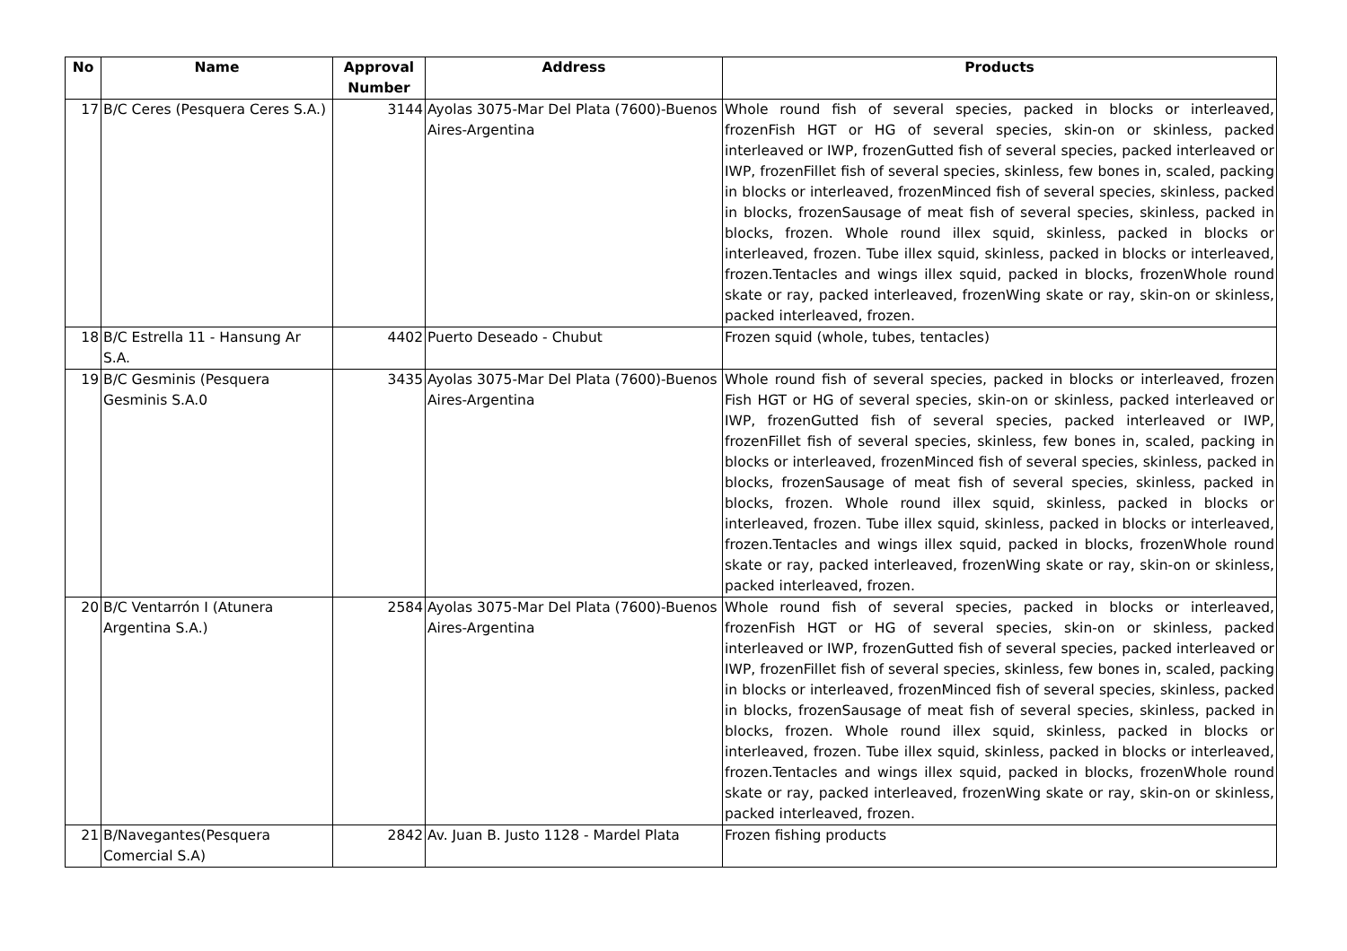| No | Name | Approval Number | Address | Products |
| --- | --- | --- | --- | --- |
| 17 | B/C Ceres (Pesquera Ceres S.A.) | 3144 | Ayolas 3075-Mar Del Plata (7600)-Buenos Aires-Argentina | Whole round fish of several species, packed in blocks or interleaved, frozenFish HGT or HG of several species, skin-on or skinless, packed interleaved or IWP, frozenGutted fish of several species, packed interleaved or IWP, frozenFillet fish of several species, skinless, few bones in, scaled, packing in blocks or interleaved, frozenMinced fish of several species, skinless, packed in blocks, frozenSausage of meat fish of several species, skinless, packed in blocks, frozen. Whole round illex squid, skinless, packed in blocks or interleaved, frozen. Tube illex squid, skinless, packed in blocks or interleaved, frozen.Tentacles and wings illex squid, packed in blocks, frozenWhole round skate or ray, packed interleaved, frozenWing skate or ray, skin-on or skinless, packed interleaved, frozen. |
| 18 | B/C Estrella 11 - Hansung Ar S.A. | 4402 | Puerto Deseado - Chubut | Frozen squid (whole, tubes, tentacles) |
| 19 | B/C Gesminis (Pesquera Gesminis S.A.0 | 3435 | Ayolas 3075-Mar Del Plata (7600)-Buenos Aires-Argentina | Whole round fish of several species, packed in blocks or interleaved, frozen Fish HGT or HG of several species, skin-on or skinless, packed interleaved or IWP, frozenGutted fish of several species, packed interleaved or IWP, frozenFillet fish of several species, skinless, few bones in, scaled, packing in blocks or interleaved, frozenMinced fish of several species, skinless, packed in blocks, frozenSausage of meat fish of several species, skinless, packed in blocks, frozen. Whole round illex squid, skinless, packed in blocks or interleaved, frozen. Tube illex squid, skinless, packed in blocks or interleaved, frozen.Tentacles and wings illex squid, packed in blocks, frozenWhole round skate or ray, packed interleaved, frozenWing skate or ray, skin-on or skinless, packed interleaved, frozen. |
| 20 | B/C Ventarrón I (Atunera Argentina S.A.) | 2584 | Ayolas 3075-Mar Del Plata (7600)-Buenos Aires-Argentina | Whole round fish of several species, packed in blocks or interleaved, frozenFish HGT or HG of several species, skin-on or skinless, packed interleaved or IWP, frozenGutted fish of several species, packed interleaved or IWP, frozenFillet fish of several species, skinless, few bones in, scaled, packing in blocks or interleaved, frozenMinced fish of several species, skinless, packed in blocks, frozenSausage of meat fish of several species, skinless, packed in blocks, frozen. Whole round illex squid, skinless, packed in blocks or interleaved, frozen. Tube illex squid, skinless, packed in blocks or interleaved, frozen.Tentacles and wings illex squid, packed in blocks, frozenWhole round skate or ray, packed interleaved, frozenWing skate or ray, skin-on or skinless, packed interleaved, frozen. |
| 21 | B/Navegantes(Pesquera Comercial S.A) | 2842 | Av. Juan B. Justo 1128 - Mardel Plata | Frozen fishing products |